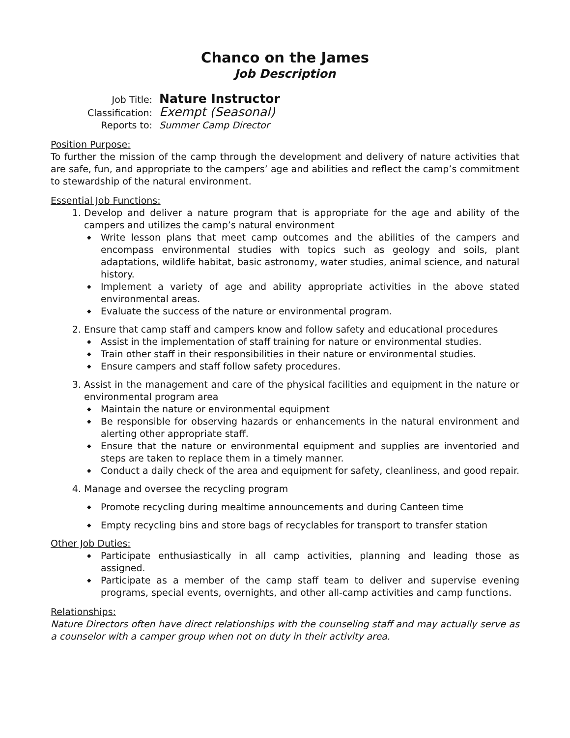Chanco on the James
Job Description
Job Title: Nature Instructor
Classification: Exempt (Seasonal)
Reports to: Summer Camp Director
Position Purpose:
To further the mission of the camp through the development and delivery of nature activities that are safe, fun, and appropriate to the campers’ age and abilities and reflect the camp’s commitment to stewardship of the natural environment.
Essential Job Functions:
Develop and deliver a nature program that is appropriate for the age and ability of the campers and utilizes the camp’s natural environment
◆ Write lesson plans that meet camp outcomes and the abilities of the campers and encompass environmental studies with topics such as geology and soils, plant adaptations, wildlife habitat, basic astronomy, water studies, animal science, and natural history.
◆ Implement a variety of age and ability appropriate activities in the above stated environmental areas.
◆ Evaluate the success of the nature or environmental program.
Ensure that camp staff and campers know and follow safety and educational procedures
◆ Assist in the implementation of staff training for nature or environmental studies.
◆ Train other staff in their responsibilities in their nature or environmental studies.
◆ Ensure campers and staff follow safety procedures.
Assist in the management and care of the physical facilities and equipment in the nature or environmental program area
◆ Maintain the nature or environmental equipment
◆ Be responsible for observing hazards or enhancements in the natural environment and alerting other appropriate staff.
◆ Ensure that the nature or environmental equipment and supplies are inventoried and steps are taken to replace them in a timely manner.
◆ Conduct a daily check of the area and equipment for safety, cleanliness, and good repair.
Manage and oversee the recycling program
◆ Promote recycling during mealtime announcements and during Canteen time
◆ Empty recycling bins and store bags of recyclables for transport to transfer station
Other Job Duties:
◆ Participate enthusiastically in all camp activities, planning and leading those as assigned.
◆ Participate as a member of the camp staff team to deliver and supervise evening programs, special events, overnights, and other all-camp activities and camp functions.
Relationships:
Nature Directors often have direct relationships with the counseling staff and may actually serve as a counselor with a camper group when not on duty in their activity area.